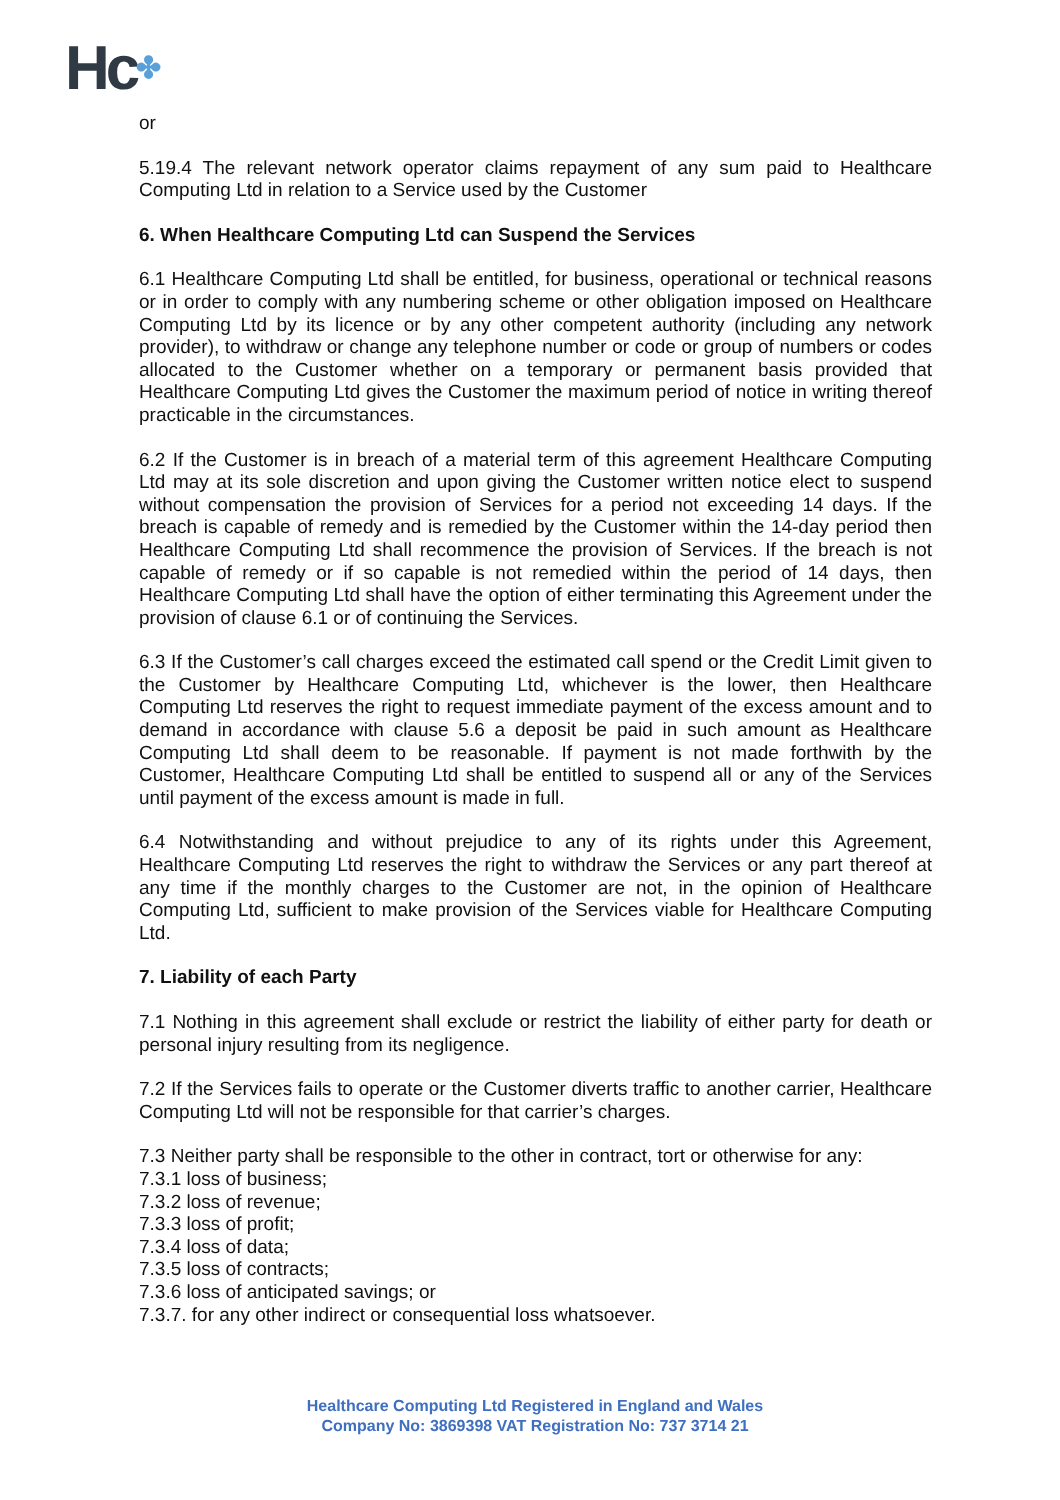Hc✤
or
5.19.4 The relevant network operator claims repayment of any sum paid to Healthcare Computing Ltd in relation to a Service used by the Customer
6. When Healthcare Computing Ltd can Suspend the Services
6.1 Healthcare Computing Ltd shall be entitled, for business, operational or technical reasons or in order to comply with any numbering scheme or other obligation imposed on Healthcare Computing Ltd by its licence or by any other competent authority (including any network provider), to withdraw or change any telephone number or code or group of numbers or codes allocated to the Customer whether on a temporary or permanent basis provided that Healthcare Computing Ltd gives the Customer the maximum period of notice in writing thereof practicable in the circumstances.
6.2 If the Customer is in breach of a material term of this agreement Healthcare Computing Ltd may at its sole discretion and upon giving the Customer written notice elect to suspend without compensation the provision of Services for a period not exceeding 14 days. If the breach is capable of remedy and is remedied by the Customer within the 14-day period then Healthcare Computing Ltd shall recommence the provision of Services. If the breach is not capable of remedy or if so capable is not remedied within the period of 14 days, then Healthcare Computing Ltd shall have the option of either terminating this Agreement under the provision of clause 6.1 or of continuing the Services.
6.3 If the Customer’s call charges exceed the estimated call spend or the Credit Limit given to the Customer by Healthcare Computing Ltd, whichever is the lower, then Healthcare Computing Ltd reserves the right to request immediate payment of the excess amount and to demand in accordance with clause 5.6 a deposit be paid in such amount as Healthcare Computing Ltd shall deem to be reasonable. If payment is not made forthwith by the Customer, Healthcare Computing Ltd shall be entitled to suspend all or any of the Services until payment of the excess amount is made in full.
6.4 Notwithstanding and without prejudice to any of its rights under this Agreement, Healthcare Computing Ltd reserves the right to withdraw the Services or any part thereof at any time if the monthly charges to the Customer are not, in the opinion of Healthcare Computing Ltd, sufficient to make provision of the Services viable for Healthcare Computing Ltd.
7. Liability of each Party
7.1 Nothing in this agreement shall exclude or restrict the liability of either party for death or personal injury resulting from its negligence.
7.2 If the Services fails to operate or the Customer diverts traffic to another carrier, Healthcare Computing Ltd will not be responsible for that carrier’s charges.
7.3 Neither party shall be responsible to the other in contract, tort or otherwise for any:
7.3.1 loss of business;
7.3.2 loss of revenue;
7.3.3 loss of profit;
7.3.4 loss of data;
7.3.5 loss of contracts;
7.3.6 loss of anticipated savings; or
7.3.7. for any other indirect or consequential loss whatsoever.
Healthcare Computing Ltd Registered in England and Wales
Company No: 3869398 VAT Registration No: 737 3714 21